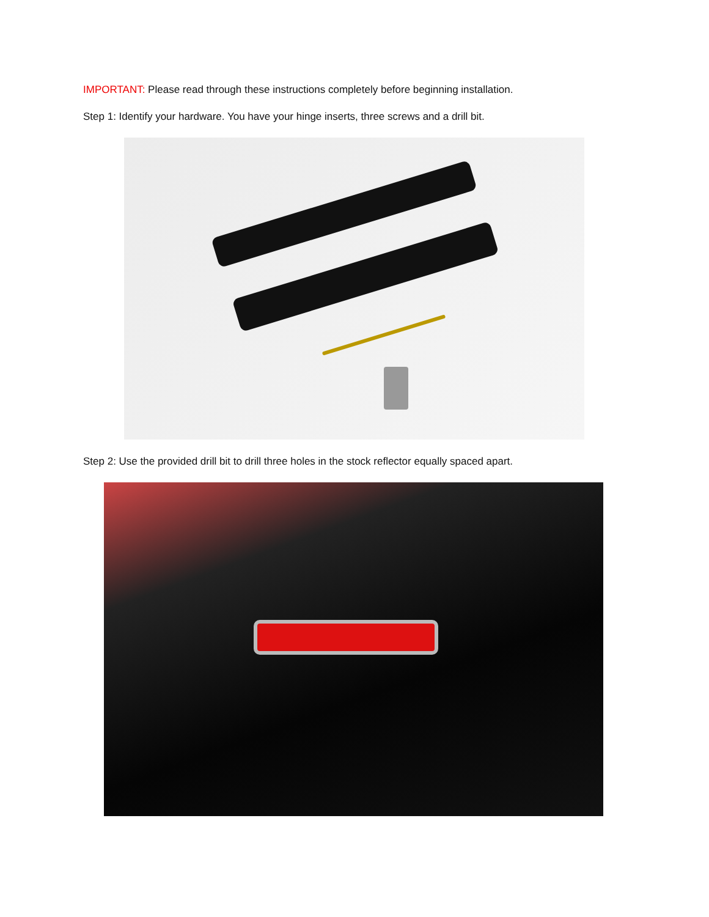IMPORTANT: Please read through these instructions completely before beginning installation.
Step 1: Identify your hardware. You have your hinge inserts, three screws and a drill bit.
Step 2: Use the provided drill bit to drill three holes in the stock reflector equally spaced apart.